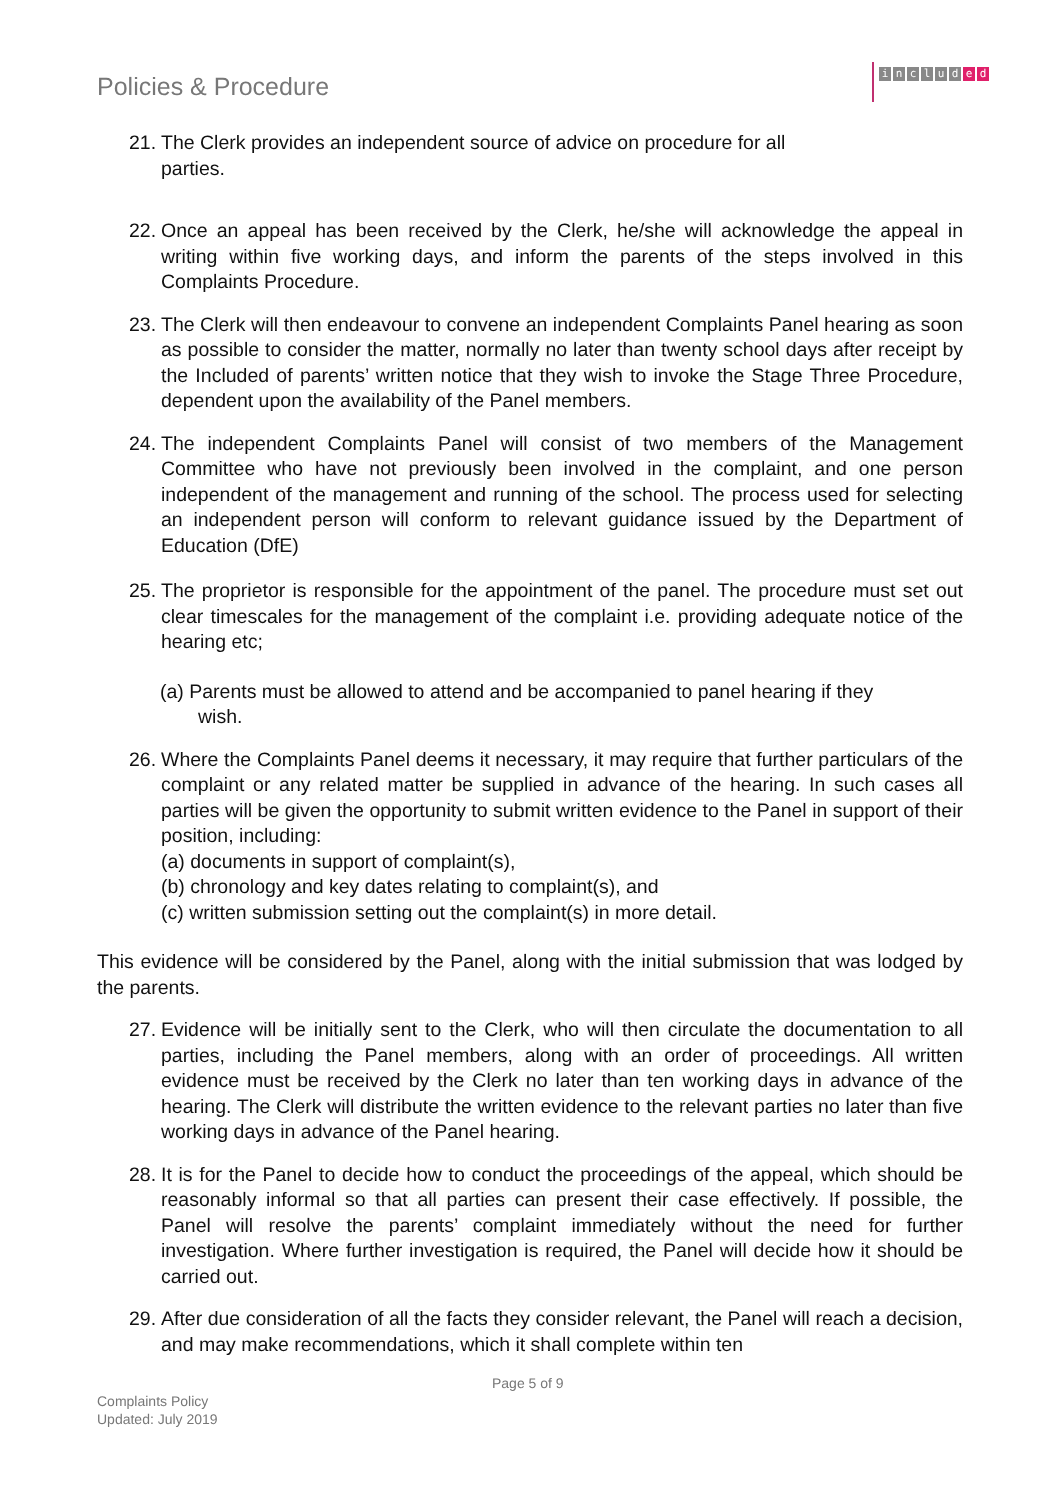Policies & Procedure
includ e d
21.
The Clerk provides an independent source of advice on procedure for all
parties.
22.
Once an appeal has been received by the Clerk, he/she will acknowledge the appeal in writing within five working days, and inform the parents of the steps involved in this Complaints Procedure.
23.
The Clerk will then endeavour to convene an independent Complaints Panel hearing as soon as possible to consider the matter, normally no later than twenty school days after receipt by the Included of parents’ written notice that they wish to invoke the Stage Three Procedure, dependent upon the availability of the Panel members.
24.
The independent Complaints Panel will consist of two members of the Management Committee who have not previously been involved in the complaint, and one person independent of the management and running of the school. The process used for selecting an independent person will conform to relevant guidance issued by the Department of Education (DfE)
25.
The proprietor is responsible for the appointment of the panel. The procedure must set out clear timescales for the management of the complaint i.e. providing adequate notice of the hearing etc;
(a) Parents must be allowed to attend and be accompanied to panel hearing if they
wish.
26.
Where the Complaints Panel deems it necessary, it may require that further particulars of the complaint or any related matter be supplied in advance of the hearing. In such cases all parties will be given the opportunity to submit written evidence to the Panel in support of their position, including:
(a) documents in support of complaint(s),
(b) chronology and key dates relating to complaint(s), and
(c) written submission setting out the complaint(s) in more detail.
This evidence will be considered by the Panel, along with the initial submission that was lodged by the parents.
27.
Evidence will be initially sent to the Clerk, who will then circulate the documentation to all parties, including the Panel members, along with an order of proceedings. All written evidence must be received by the Clerk no later than ten working days in advance of the hearing. The Clerk will distribute the written evidence to the relevant parties no later than five working days in advance of the Panel hearing.
28.
It is for the Panel to decide how to conduct the proceedings of the appeal, which should be reasonably informal so that all parties can present their case effectively. If possible, the Panel will resolve the parents’ complaint immediately without the need for further investigation. Where further investigation is required, the Panel will decide how it should be carried out.
29.
After due consideration of all the facts they consider relevant, the Panel will reach a decision, and may make recommendations, which it shall complete within ten
Page 5 of 9
Complaints Policy
Updated: July 2019